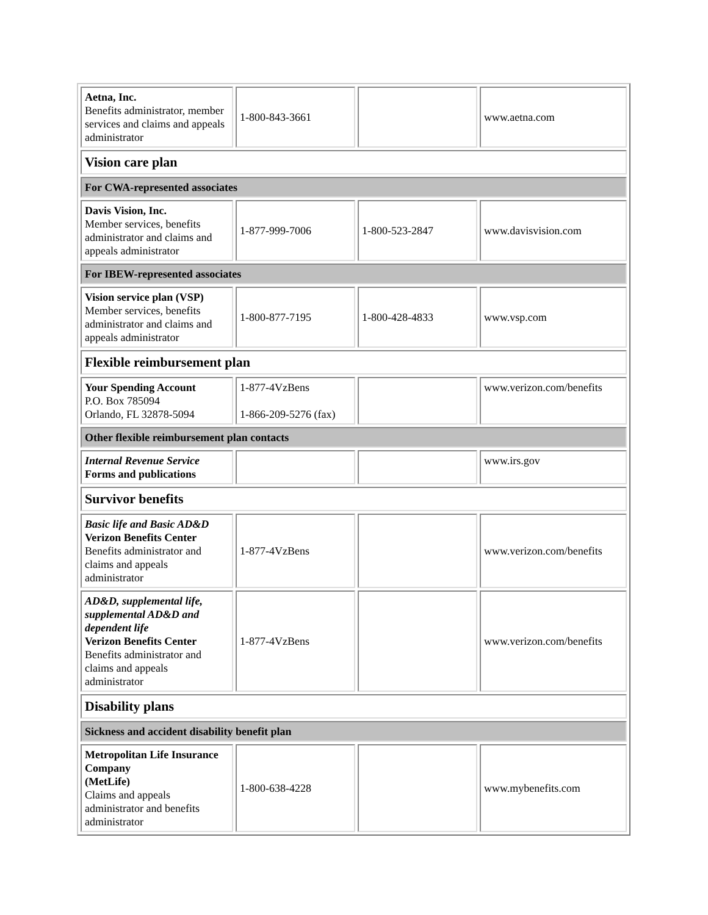| Aetna, Inc. Benefits administrator, member services and claims and appeals administrator | 1-800-843-3661 | | www.aetna.com |
| Vision care plan | | | |
| For CWA-represented associates | | | |
| Davis Vision, Inc. Member services, benefits administrator and claims and appeals administrator | 1-877-999-7006 | 1-800-523-2847 | www.davisvision.com |
| For IBEW-represented associates | | | |
| Vision service plan (VSP) Member services, benefits administrator and claims and appeals administrator | 1-800-877-7195 | 1-800-428-4833 | www.vsp.com |
| Flexible reimbursement plan | | | |
| Your Spending Account P.O. Box 785094 Orlando, FL 32878-5094 | 1-877-4VzBens 1-866-209-5276 (fax) | | www.verizon.com/benefits |
| Other flexible reimbursement plan contacts | | | |
| Internal Revenue Service Forms and publications | | | www.irs.gov |
| Survivor benefits | | | |
| Basic life and Basic AD&D Verizon Benefits Center Benefits administrator and claims and appeals administrator | 1-877-4VzBens | | www.verizon.com/benefits |
| AD&D, supplemental life, supplemental AD&D and dependent life Verizon Benefits Center Benefits administrator and claims and appeals administrator | 1-877-4VzBens | | www.verizon.com/benefits |
| Disability plans | | | |
| Sickness and accident disability benefit plan | | | |
| Metropolitan Life Insurance Company (MetLife) Claims and appeals administrator and benefits administrator | 1-800-638-4228 | | www.mybenefits.com |